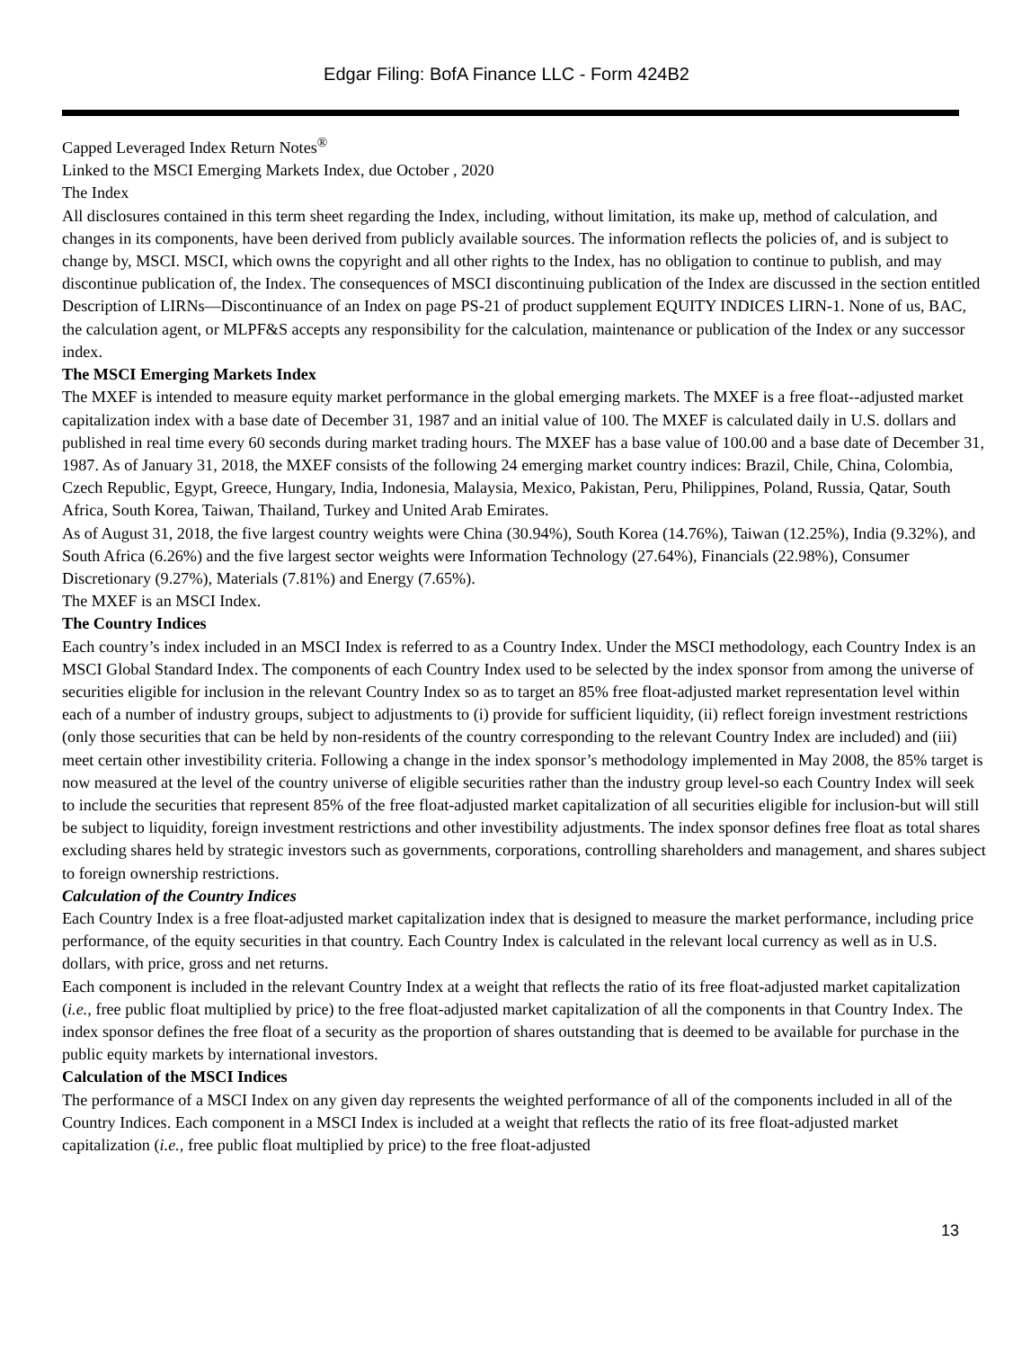Edgar Filing: BofA Finance LLC - Form 424B2
Capped Leveraged Index Return Notes<sup>®</sup>
Linked to the MSCI Emerging Markets Index, due October , 2020
The Index
All disclosures contained in this term sheet regarding the Index, including, without limitation, its make up, method of calculation, and changes in its components, have been derived from publicly available sources. The information reflects the policies of, and is subject to change by, MSCI. MSCI, which owns the copyright and all other rights to the Index, has no obligation to continue to publish, and may discontinue publication of, the Index. The consequences of MSCI discontinuing publication of the Index are discussed in the section entitled Description of LIRNs—Discontinuance of an Index on page PS-21 of product supplement EQUITY INDICES LIRN-1. None of us, BAC, the calculation agent, or MLPF&S accepts any responsibility for the calculation, maintenance or publication of the Index or any successor index.
The MSCI Emerging Markets Index
The MXEF is intended to measure equity market performance in the global emerging markets. The MXEF is a free float--adjusted market capitalization index with a base date of December 31, 1987 and an initial value of 100. The MXEF is calculated daily in U.S. dollars and published in real time every 60 seconds during market trading hours. The MXEF has a base value of 100.00 and a base date of December 31, 1987. As of January 31, 2018, the MXEF consists of the following 24 emerging market country indices: Brazil, Chile, China, Colombia, Czech Republic, Egypt, Greece, Hungary, India, Indonesia, Malaysia, Mexico, Pakistan, Peru, Philippines, Poland, Russia, Qatar, South Africa, South Korea, Taiwan, Thailand, Turkey and United Arab Emirates.
As of August 31, 2018, the five largest country weights were China (30.94%), South Korea (14.76%), Taiwan (12.25%), India (9.32%), and South Africa (6.26%) and the five largest sector weights were Information Technology (27.64%), Financials (22.98%), Consumer Discretionary (9.27%), Materials (7.81%) and Energy (7.65%).
The MXEF is an MSCI Index.
The Country Indices
Each country’s index included in an MSCI Index is referred to as a Country Index. Under the MSCI methodology, each Country Index is an MSCI Global Standard Index. The components of each Country Index used to be selected by the index sponsor from among the universe of securities eligible for inclusion in the relevant Country Index so as to target an 85% free float-adjusted market representation level within each of a number of industry groups, subject to adjustments to (i) provide for sufficient liquidity, (ii) reflect foreign investment restrictions (only those securities that can be held by non-residents of the country corresponding to the relevant Country Index are included) and (iii) meet certain other investibility criteria. Following a change in the index sponsor’s methodology implemented in May 2008, the 85% target is now measured at the level of the country universe of eligible securities rather than the industry group level-so each Country Index will seek to include the securities that represent 85% of the free float-adjusted market capitalization of all securities eligible for inclusion-but will still be subject to liquidity, foreign investment restrictions and other investibility adjustments. The index sponsor defines free float as total shares excluding shares held by strategic investors such as governments, corporations, controlling shareholders and management, and shares subject to foreign ownership restrictions.
Calculation of the Country Indices
Each Country Index is a free float-adjusted market capitalization index that is designed to measure the market performance, including price performance, of the equity securities in that country. Each Country Index is calculated in the relevant local currency as well as in U.S. dollars, with price, gross and net returns.
Each component is included in the relevant Country Index at a weight that reflects the ratio of its free float-adjusted market capitalization (i.e., free public float multiplied by price) to the free float-adjusted market capitalization of all the components in that Country Index. The index sponsor defines the free float of a security as the proportion of shares outstanding that is deemed to be available for purchase in the public equity markets by international investors.
Calculation of the MSCI Indices
The performance of a MSCI Index on any given day represents the weighted performance of all of the components included in all of the Country Indices. Each component in a MSCI Index is included at a weight that reflects the ratio of its free float-adjusted market capitalization (i.e., free public float multiplied by price) to the free float-adjusted
13